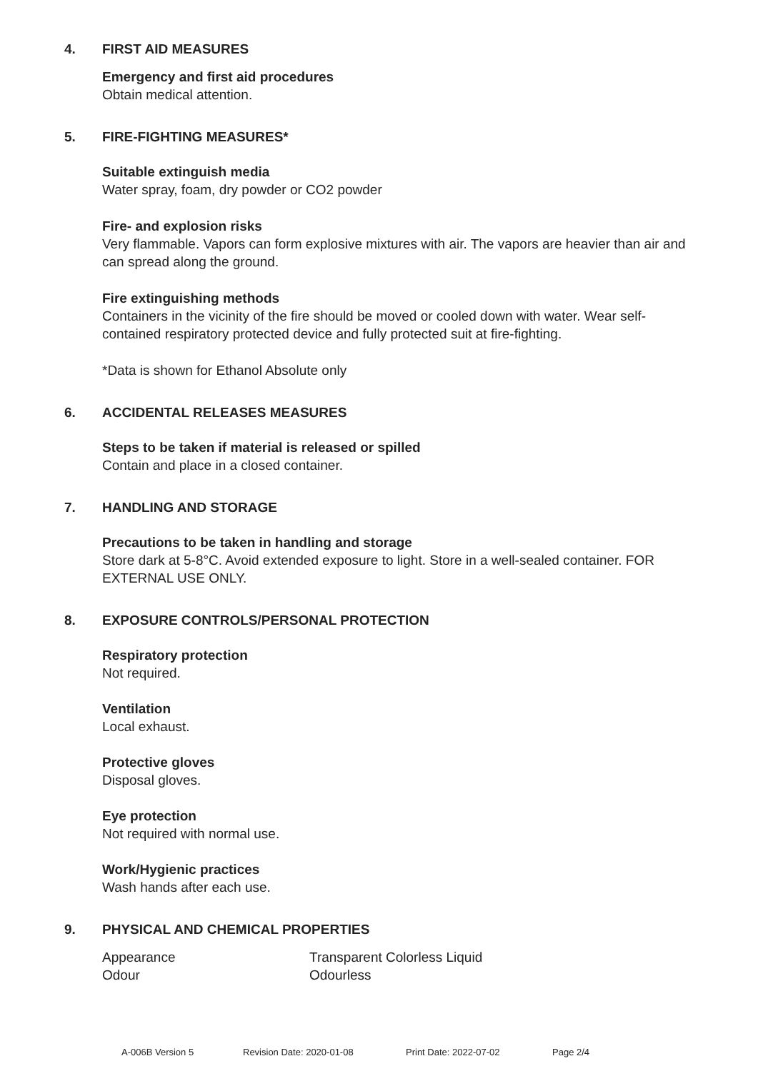4. FIRST AID MEASURES
Emergency and first aid procedures
Obtain medical attention.
5. FIRE-FIGHTING MEASURES*
Suitable extinguish media
Water spray, foam, dry powder or CO2 powder
Fire- and explosion risks
Very flammable. Vapors can form explosive mixtures with air. The vapors are heavier than air and can spread along the ground.
Fire extinguishing methods
Containers in the vicinity of the fire should be moved or cooled down with water. Wear self-contained respiratory protected device and fully protected suit at fire-fighting.
*Data is shown for Ethanol Absolute only
6. ACCIDENTAL RELEASES MEASURES
Steps to be taken if material is released or spilled
Contain and place in a closed container.
7. HANDLING AND STORAGE
Precautions to be taken in handling and storage
Store dark at 5-8°C. Avoid extended exposure to light. Store in a well-sealed container. FOR EXTERNAL USE ONLY.
8. EXPOSURE CONTROLS/PERSONAL PROTECTION
Respiratory protection
Not required.
Ventilation
Local exhaust.
Protective gloves
Disposal gloves.
Eye protection
Not required with normal use.
Work/Hygienic practices
Wash hands after each use.
9. PHYSICAL AND CHEMICAL PROPERTIES
| Appearance | Transparent Colorless Liquid |
| Odour | Odourless |
A-006B Version 5 Revision Date: 2020-01-08 Print Date: 2022-07-02 Page 2/4